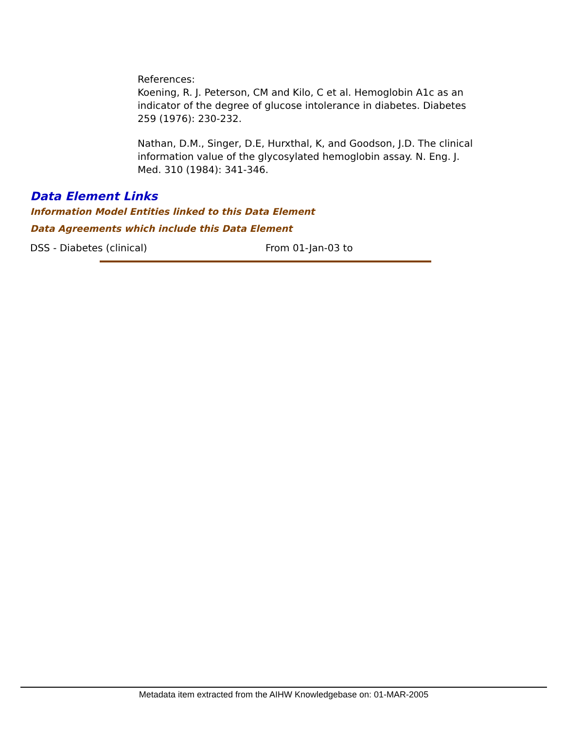References:
Koening, R. J. Peterson, CM and Kilo, C et al. Hemoglobin A1c as an indicator of the degree of glucose intolerance in diabetes. Diabetes 259 (1976): 230-232.
Nathan, D.M., Singer, D.E, Hurxthal, K, and Goodson, J.D. The clinical information value of the glycosylated hemoglobin assay. N. Eng. J. Med. 310 (1984): 341-346.
Data Element Links
Information Model Entities linked to this Data Element
Data Agreements which include this Data Element
DSS - Diabetes (clinical) From 01-Jan-03 to
Metadata item extracted from the AIHW Knowledgebase on: 01-MAR-2005